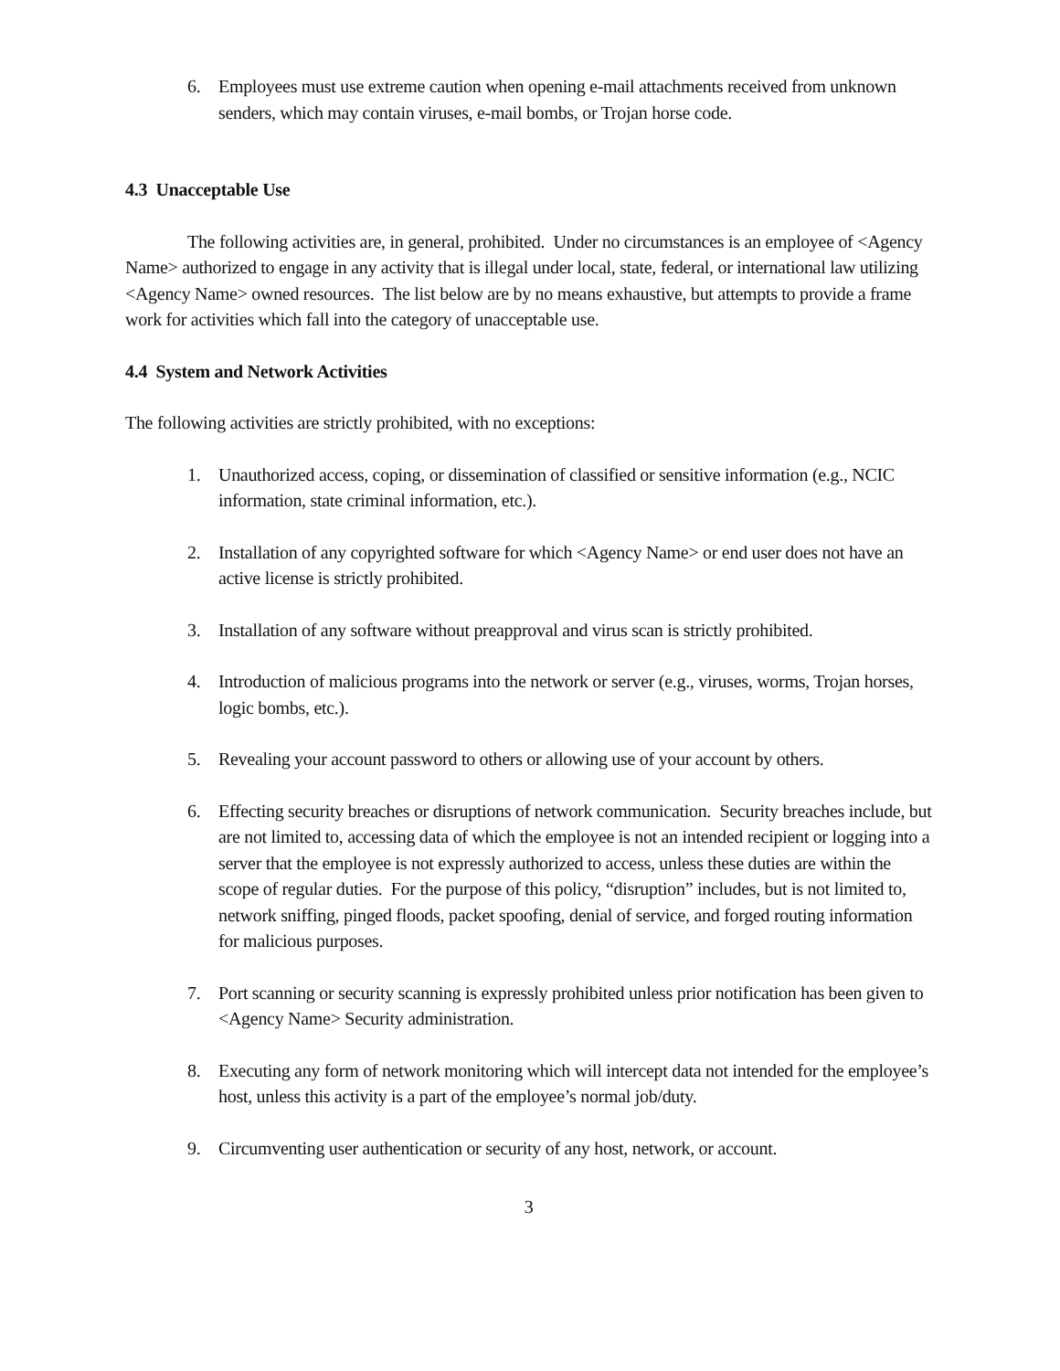6. Employees must use extreme caution when opening e-mail attachments received from unknown senders, which may contain viruses, e-mail bombs, or Trojan horse code.
4.3 Unacceptable Use
The following activities are, in general, prohibited. Under no circumstances is an employee of <Agency Name> authorized to engage in any activity that is illegal under local, state, federal, or international law utilizing <Agency Name> owned resources. The list below are by no means exhaustive, but attempts to provide a frame work for activities which fall into the category of unacceptable use.
4.4 System and Network Activities
The following activities are strictly prohibited, with no exceptions:
1. Unauthorized access, coping, or dissemination of classified or sensitive information (e.g., NCIC information, state criminal information, etc.).
2. Installation of any copyrighted software for which <Agency Name> or end user does not have an active license is strictly prohibited.
3. Installation of any software without preapproval and virus scan is strictly prohibited.
4. Introduction of malicious programs into the network or server (e.g., viruses, worms, Trojan horses, logic bombs, etc.).
5. Revealing your account password to others or allowing use of your account by others.
6. Effecting security breaches or disruptions of network communication. Security breaches include, but are not limited to, accessing data of which the employee is not an intended recipient or logging into a server that the employee is not expressly authorized to access, unless these duties are within the scope of regular duties. For the purpose of this policy, “disruption” includes, but is not limited to, network sniffing, pinged floods, packet spoofing, denial of service, and forged routing information for malicious purposes.
7. Port scanning or security scanning is expressly prohibited unless prior notification has been given to <Agency Name> Security administration.
8. Executing any form of network monitoring which will intercept data not intended for the employee’s host, unless this activity is a part of the employee’s normal job/duty.
9. Circumventing user authentication or security of any host, network, or account.
3